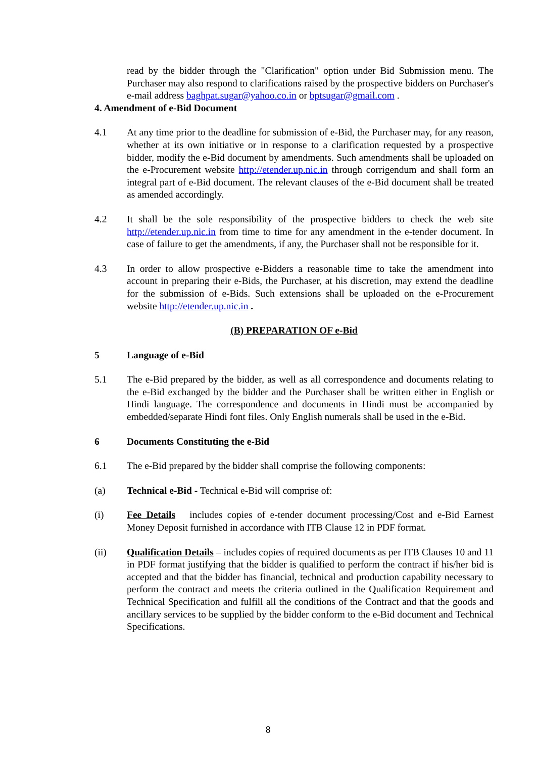read by the bidder through the "Clarification" option under Bid Submission menu. The Purchaser may also respond to clarifications raised by the prospective bidders on Purchaser's e-mail address baghpat.sugar@yahoo.co.in or bptsugar@gmail.com .
4. Amendment of e-Bid Document
4.1 At any time prior to the deadline for submission of e-Bid, the Purchaser may, for any reason, whether at its own initiative or in response to a clarification requested by a prospective bidder, modify the e-Bid document by amendments. Such amendments shall be uploaded on the e-Procurement website http://etender.up.nic.in through corrigendum and shall form an integral part of e-Bid document. The relevant clauses of the e-Bid document shall be treated as amended accordingly.
4.2 It shall be the sole responsibility of the prospective bidders to check the web site http://etender.up.nic.in from time to time for any amendment in the e-tender document. In case of failure to get the amendments, if any, the Purchaser shall not be responsible for it.
4.3 In order to allow prospective e-Bidders a reasonable time to take the amendment into account in preparing their e-Bids, the Purchaser, at his discretion, may extend the deadline for the submission of e-Bids. Such extensions shall be uploaded on the e-Procurement website http://etender.up.nic.in .
(B) PREPARATION OF e-Bid
5 Language of e-Bid
5.1 The e-Bid prepared by the bidder, as well as all correspondence and documents relating to the e-Bid exchanged by the bidder and the Purchaser shall be written either in English or Hindi language. The correspondence and documents in Hindi must be accompanied by embedded/separate Hindi font files. Only English numerals shall be used in the e-Bid.
6 Documents Constituting the e-Bid
6.1 The e-Bid prepared by the bidder shall comprise the following components:
(a) Technical e-Bid - Technical e-Bid will comprise of:
(i) Fee Details includes copies of e-tender document processing/Cost and e-Bid Earnest Money Deposit furnished in accordance with ITB Clause 12 in PDF format.
(ii) Qualification Details – includes copies of required documents as per ITB Clauses 10 and 11 in PDF format justifying that the bidder is qualified to perform the contract if his/her bid is accepted and that the bidder has financial, technical and production capability necessary to perform the contract and meets the criteria outlined in the Qualification Requirement and Technical Specification and fulfill all the conditions of the Contract and that the goods and ancillary services to be supplied by the bidder conform to the e-Bid document and Technical Specifications.
8